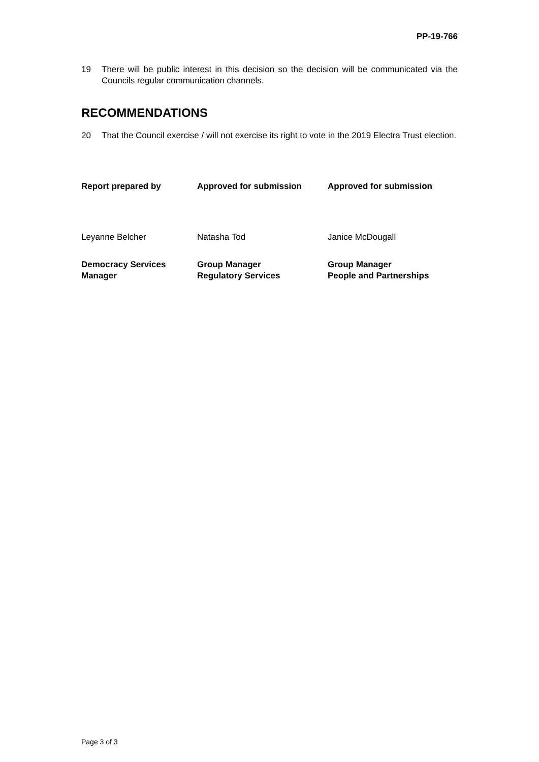PP-19-766
19 There will be public interest in this decision so the decision will be communicated via the Councils regular communication channels.
RECOMMENDATIONS
20 That the Council exercise / will not exercise its right to vote in the 2019 Electra Trust election.
| Report prepared by | Approved for submission | Approved for submission |
| Leyanne Belcher | Natasha Tod | Janice McDougall |
| Democracy Services Manager | Group Manager Regulatory Services | Group Manager People and Partnerships |
Page 3 of 3